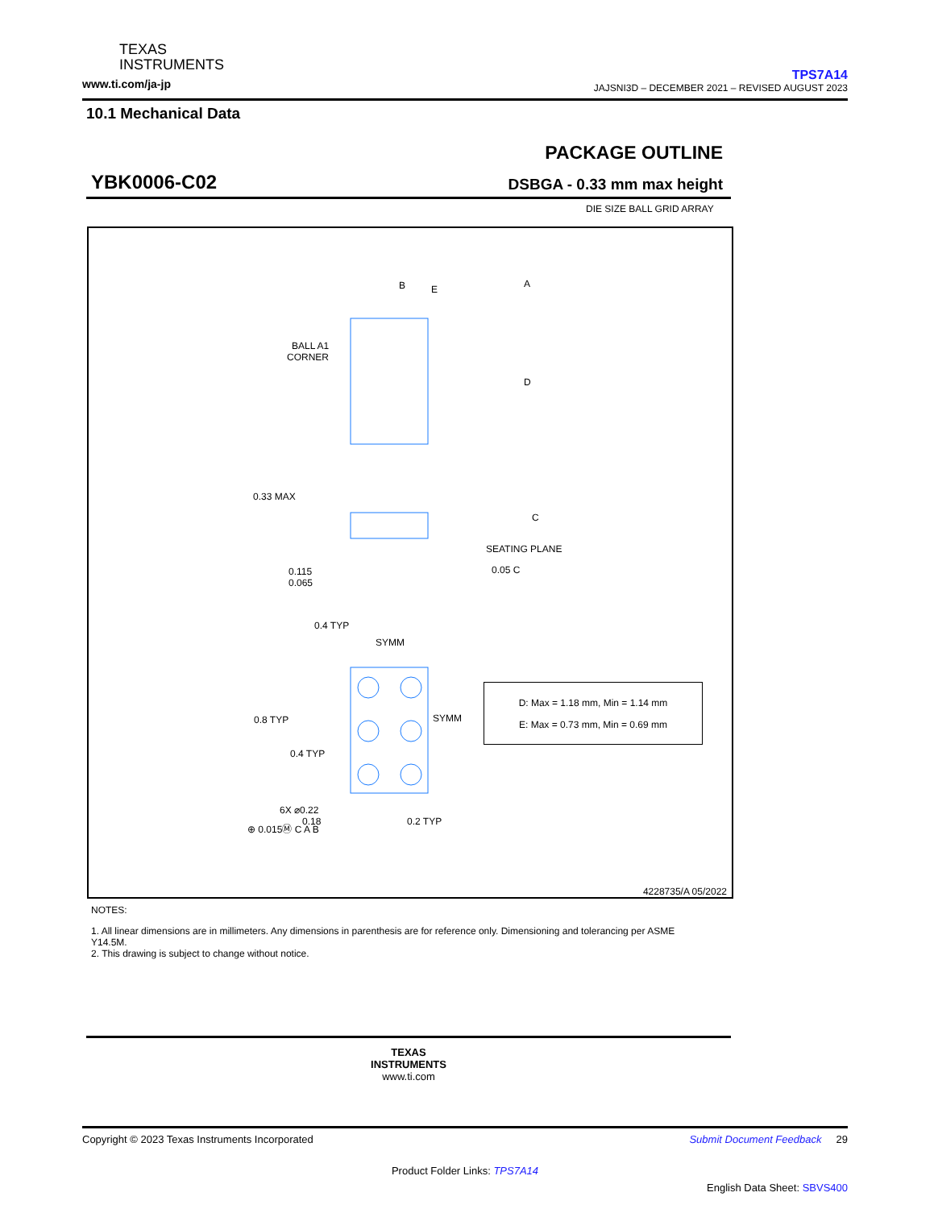TEXAS
INSTRUMENTS
www.ti.com/ja-jp
TPS7A14
JAJSNI3D – DECEMBER 2021 – REVISED AUGUST 2023
10.1 Mechanical Data
YBK0006-C02
PACKAGE OUTLINE
DSBGA - 0.33 mm max height
DIE SIZE BALL GRID ARRAY
B
E
A
D
BALL A1
CORNER
0.33 MAX
C
SEATING PLANE
0.115
0.065
0.05 C
0.4 TYP
SYMM
0.8 TYP
SYMM
0.4 TYP
6X ⌀0.22
0.18
⊕ 0.015Ⓜ C A B
0.2 TYP
D: Max = 1.18 mm, Min = 1.14 mm
E: Max = 0.73 mm, Min = 0.69 mm
4228735/A 05/2022
NOTES:
1. All linear dimensions are in millimeters. Any dimensions in parenthesis are for reference only. Dimensioning and tolerancing per ASME Y14.5M.
2. This drawing is subject to change without notice.
TEXAS
INSTRUMENTS
www.ti.com
Copyright © 2023 Texas Instruments Incorporated Submit Document Feedback 29
Product Folder Links: TPS7A14
English Data Sheet: SBVS400